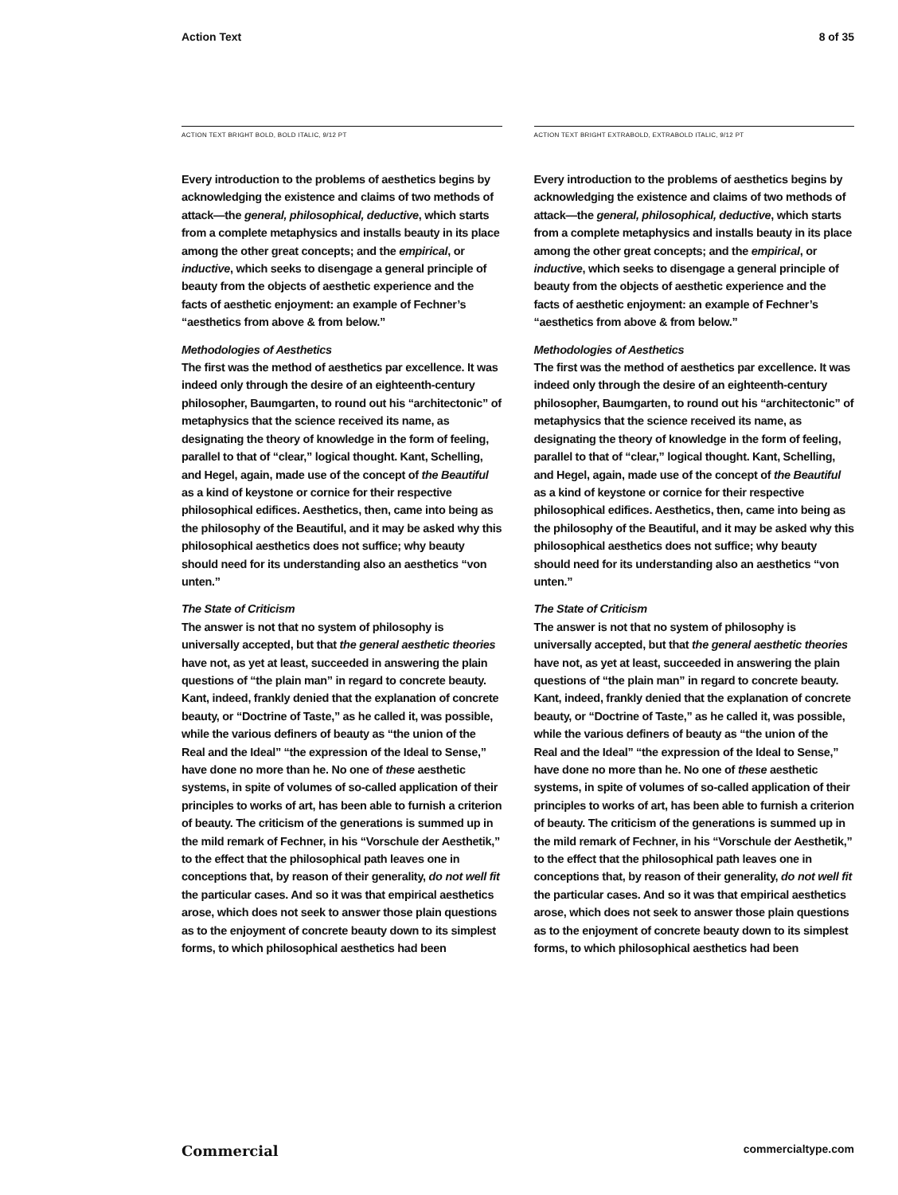Action Text 8 of 35
ACTION TEXT BRIGHT BOLD, BOLD ITALIC, 9/12 PT
Every introduction to the problems of aesthetics begins by acknowledging the existence and claims of two methods of attack—the general, philosophical, deductive, which starts from a complete metaphysics and installs beauty in its place among the other great concepts; and the empirical, or inductive, which seeks to disengage a general principle of beauty from the objects of aesthetic experience and the facts of aesthetic enjoyment: an example of Fechner’s “aesthetics from above & from below.”
Methodologies of Aesthetics
The first was the method of aesthetics par excellence. It was indeed only through the desire of an eighteenth-century philosopher, Baumgarten, to round out his “architectonic” of metaphysics that the science received its name, as designating the theory of knowledge in the form of feeling, parallel to that of “clear,” logical thought. Kant, Schelling, and Hegel, again, made use of the concept of the Beautiful as a kind of keystone or cornice for their respective philosophical edifices. Aesthetics, then, came into being as the philosophy of the Beautiful, and it may be asked why this philosophical aesthetics does not suffice; why beauty should need for its understanding also an aesthetics “von unten.”
The State of Criticism
The answer is not that no system of philosophy is universally accepted, but that the general aesthetic theories have not, as yet at least, succeeded in answering the plain questions of “the plain man” in regard to concrete beauty. Kant, indeed, frankly denied that the explanation of concrete beauty, or “Doctrine of Taste,” as he called it, was possible, while the various definers of beauty as “the union of the Real and the Ideal” “the expression of the Ideal to Sense,” have done no more than he. No one of these aesthetic systems, in spite of volumes of so-called application of their principles to works of art, has been able to furnish a criterion of beauty. The criticism of the generations is summed up in the mild remark of Fechner, in his “Vorschule der Aesthetik,” to the effect that the philosophical path leaves one in conceptions that, by reason of their generality, do not well fit the particular cases. And so it was that empirical aesthetics arose, which does not seek to answer those plain questions as to the enjoyment of concrete beauty down to its simplest forms, to which philosophical aesthetics had been
ACTION TEXT BRIGHT EXTRABOLD, EXTRABOLD ITALIC, 9/12 PT
Every introduction to the problems of aesthetics begins by acknowledging the existence and claims of two methods of attack—the general, philosophical, deductive, which starts from a complete metaphysics and installs beauty in its place among the other great concepts; and the empirical, or inductive, which seeks to disengage a general principle of beauty from the objects of aesthetic experience and the facts of aesthetic enjoyment: an example of Fechner’s “aesthetics from above & from below.”
Methodologies of Aesthetics
The first was the method of aesthetics par excellence. It was indeed only through the desire of an eighteenth-century philosopher, Baumgarten, to round out his “architectonic” of metaphysics that the science received its name, as designating the theory of knowledge in the form of feeling, parallel to that of “clear,” logical thought. Kant, Schelling, and Hegel, again, made use of the concept of the Beautiful as a kind of keystone or cornice for their respective philosophical edifices. Aesthetics, then, came into being as the philosophy of the Beautiful, and it may be asked why this philosophical aesthetics does not suffice; why beauty should need for its understanding also an aesthetics “von unten.”
The State of Criticism
The answer is not that no system of philosophy is universally accepted, but that the general aesthetic theories have not, as yet at least, succeeded in answering the plain questions of “the plain man” in regard to concrete beauty. Kant, indeed, frankly denied that the explanation of concrete beauty, or “Doctrine of Taste,” as he called it, was possible, while the various definers of beauty as “the union of the Real and the Ideal” “the expression of the Ideal to Sense,” have done no more than he. No one of these aesthetic systems, in spite of volumes of so-called application of their principles to works of art, has been able to furnish a criterion of beauty. The criticism of the generations is summed up in the mild remark of Fechner, in his “Vorschule der Aesthetik,” to the effect that the philosophical path leaves one in conceptions that, by reason of their generality, do not well fit the particular cases. And so it was that empirical aesthetics arose, which does not seek to answer those plain questions as to the enjoyment of concrete beauty down to its simplest forms, to which philosophical aesthetics had been
Commercial commercialtype.com